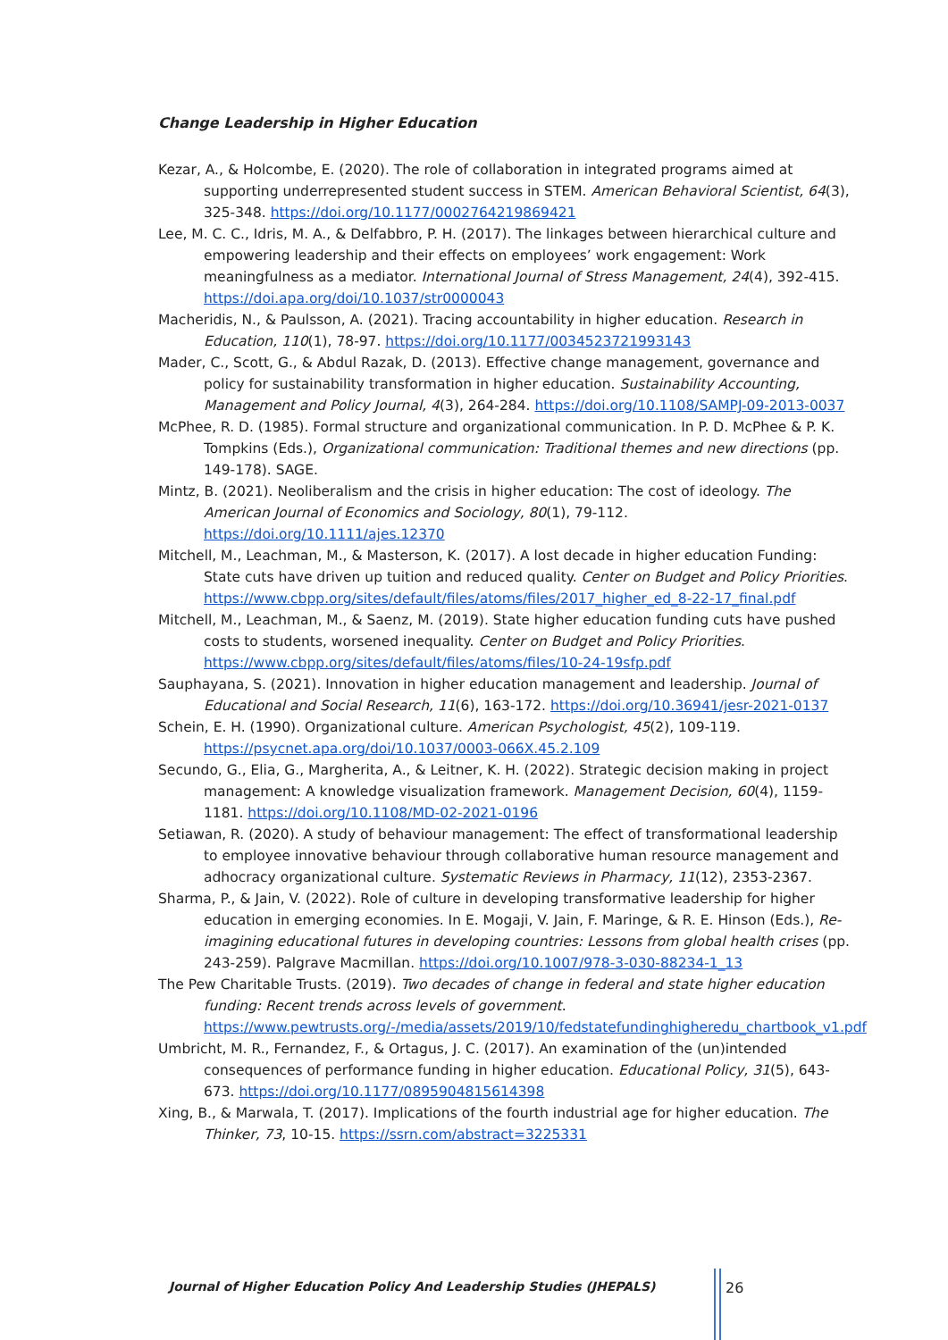Change Leadership in Higher Education
Kezar, A., & Holcombe, E. (2020). The role of collaboration in integrated programs aimed at supporting underrepresented student success in STEM. American Behavioral Scientist, 64(3), 325-348. https://doi.org/10.1177/0002764219869421
Lee, M. C. C., Idris, M. A., & Delfabbro, P. H. (2017). The linkages between hierarchical culture and empowering leadership and their effects on employees’ work engagement: Work meaningfulness as a mediator. International Journal of Stress Management, 24(4), 392-415. https://doi.apa.org/doi/10.1037/str0000043
Macheridis, N., & Paulsson, A. (2021). Tracing accountability in higher education. Research in Education, 110(1), 78-97. https://doi.org/10.1177/0034523721993143
Mader, C., Scott, G., & Abdul Razak, D. (2013). Effective change management, governance and policy for sustainability transformation in higher education. Sustainability Accounting, Management and Policy Journal, 4(3), 264-284. https://doi.org/10.1108/SAMPJ-09-2013-0037
McPhee, R. D. (1985). Formal structure and organizational communication. In P. D. McPhee & P. K. Tompkins (Eds.), Organizational communication: Traditional themes and new directions (pp. 149-178). SAGE.
Mintz, B. (2021). Neoliberalism and the crisis in higher education: The cost of ideology. The American Journal of Economics and Sociology, 80(1), 79-112. https://doi.org/10.1111/ajes.12370
Mitchell, M., Leachman, M., & Masterson, K. (2017). A lost decade in higher education Funding: State cuts have driven up tuition and reduced quality. Center on Budget and Policy Priorities. https://www.cbpp.org/sites/default/files/atoms/files/2017_higher_ed_8-22-17_final.pdf
Mitchell, M., Leachman, M., & Saenz, M. (2019). State higher education funding cuts have pushed costs to students, worsened inequality. Center on Budget and Policy Priorities. https://www.cbpp.org/sites/default/files/atoms/files/10-24-19sfp.pdf
Sauphayana, S. (2021). Innovation in higher education management and leadership. Journal of Educational and Social Research, 11(6), 163-172. https://doi.org/10.36941/jesr-2021-0137
Schein, E. H. (1990). Organizational culture. American Psychologist, 45(2), 109-119. https://psycnet.apa.org/doi/10.1037/0003-066X.45.2.109
Secundo, G., Elia, G., Margherita, A., & Leitner, K. H. (2022). Strategic decision making in project management: A knowledge visualization framework. Management Decision, 60(4), 1159-1181. https://doi.org/10.1108/MD-02-2021-0196
Setiawan, R. (2020). A study of behaviour management: The effect of transformational leadership to employee innovative behaviour through collaborative human resource management and adhocracy organizational culture. Systematic Reviews in Pharmacy, 11(12), 2353-2367.
Sharma, P., & Jain, V. (2022). Role of culture in developing transformative leadership for higher education in emerging economies. In E. Mogaji, V. Jain, F. Maringe, & R. E. Hinson (Eds.), Re-imagining educational futures in developing countries: Lessons from global health crises (pp. 243-259). Palgrave Macmillan. https://doi.org/10.1007/978-3-030-88234-1_13
The Pew Charitable Trusts. (2019). Two decades of change in federal and state higher education funding: Recent trends across levels of government. https://www.pewtrusts.org/-/media/assets/2019/10/fedstatefundinghigheredu_chartbook_v1.pdf
Umbricht, M. R., Fernandez, F., & Ortagus, J. C. (2017). An examination of the (un)intended consequences of performance funding in higher education. Educational Policy, 31(5), 643-673. https://doi.org/10.1177/0895904815614398
Xing, B., & Marwala, T. (2017). Implications of the fourth industrial age for higher education. The Thinker, 73, 10-15. https://ssrn.com/abstract=3225331
Journal of Higher Education Policy And Leadership Studies (JHEPALS)
26